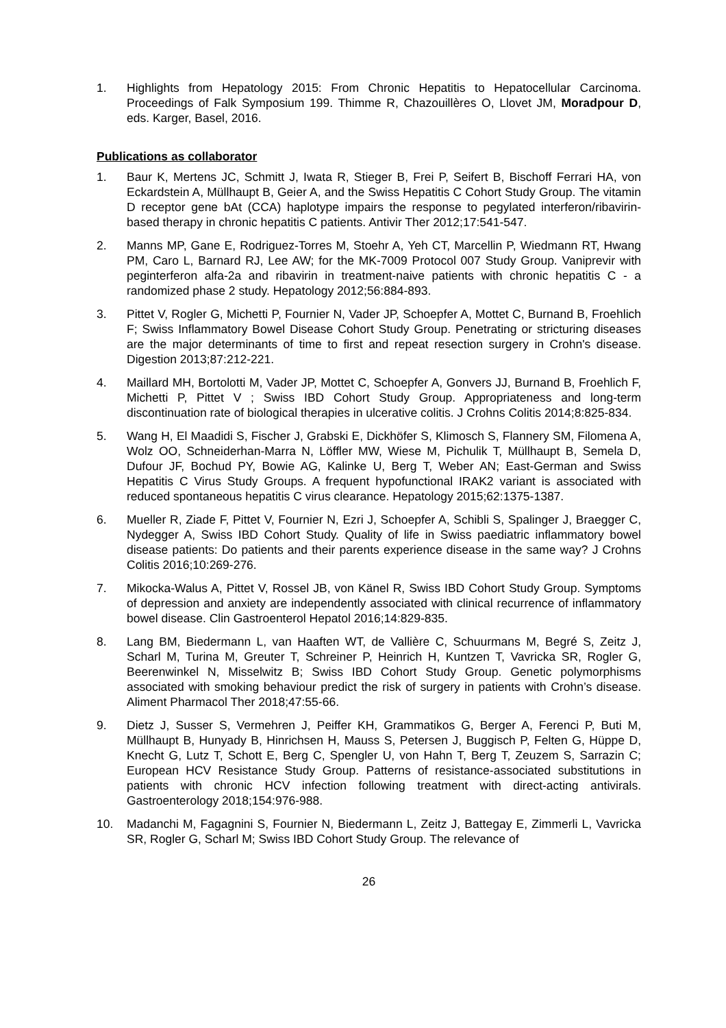1. Highlights from Hepatology 2015: From Chronic Hepatitis to Hepatocellular Carcinoma. Proceedings of Falk Symposium 199. Thimme R, Chazouillères O, Llovet JM, Moradpour D, eds. Karger, Basel, 2016.
Publications as collaborator
1. Baur K, Mertens JC, Schmitt J, Iwata R, Stieger B, Frei P, Seifert B, Bischoff Ferrari HA, von Eckardstein A, Müllhaupt B, Geier A, and the Swiss Hepatitis C Cohort Study Group. The vitamin D receptor gene bAt (CCA) haplotype impairs the response to pegylated interferon/ribavirin-based therapy in chronic hepatitis C patients. Antivir Ther 2012;17:541-547.
2. Manns MP, Gane E, Rodriguez-Torres M, Stoehr A, Yeh CT, Marcellin P, Wiedmann RT, Hwang PM, Caro L, Barnard RJ, Lee AW; for the MK-7009 Protocol 007 Study Group. Vaniprevir with peginterferon alfa-2a and ribavirin in treatment-naive patients with chronic hepatitis C - a randomized phase 2 study. Hepatology 2012;56:884-893.
3. Pittet V, Rogler G, Michetti P, Fournier N, Vader JP, Schoepfer A, Mottet C, Burnand B, Froehlich F; Swiss Inflammatory Bowel Disease Cohort Study Group. Penetrating or stricturing diseases are the major determinants of time to first and repeat resection surgery in Crohn's disease. Digestion 2013;87:212-221.
4. Maillard MH, Bortolotti M, Vader JP, Mottet C, Schoepfer A, Gonvers JJ, Burnand B, Froehlich F, Michetti P, Pittet V ; Swiss IBD Cohort Study Group. Appropriateness and long-term discontinuation rate of biological therapies in ulcerative colitis. J Crohns Colitis 2014;8:825-834.
5. Wang H, El Maadidi S, Fischer J, Grabski E, Dickhöfer S, Klimosch S, Flannery SM, Filomena A, Wolz OO, Schneiderhan-Marra N, Löffler MW, Wiese M, Pichulik T, Müllhaupt B, Semela D, Dufour JF, Bochud PY, Bowie AG, Kalinke U, Berg T, Weber AN; East-German and Swiss Hepatitis C Virus Study Groups. A frequent hypofunctional IRAK2 variant is associated with reduced spontaneous hepatitis C virus clearance. Hepatology 2015;62:1375-1387.
6. Mueller R, Ziade F, Pittet V, Fournier N, Ezri J, Schoepfer A, Schibli S, Spalinger J, Braegger C, Nydegger A, Swiss IBD Cohort Study. Quality of life in Swiss paediatric inflammatory bowel disease patients: Do patients and their parents experience disease in the same way? J Crohns Colitis 2016;10:269-276.
7. Mikocka-Walus A, Pittet V, Rossel JB, von Känel R, Swiss IBD Cohort Study Group. Symptoms of depression and anxiety are independently associated with clinical recurrence of inflammatory bowel disease. Clin Gastroenterol Hepatol 2016;14:829-835.
8. Lang BM, Biedermann L, van Haaften WT, de Vallière C, Schuurmans M, Begré S, Zeitz J, Scharl M, Turina M, Greuter T, Schreiner P, Heinrich H, Kuntzen T, Vavricka SR, Rogler G, Beerenwinkel N, Misselwitz B; Swiss IBD Cohort Study Group. Genetic polymorphisms associated with smoking behaviour predict the risk of surgery in patients with Crohn’s disease. Aliment Pharmacol Ther 2018;47:55-66.
9. Dietz J, Susser S, Vermehren J, Peiffer KH, Grammatikos G, Berger A, Ferenci P, Buti M, Müllhaupt B, Hunyady B, Hinrichsen H, Mauss S, Petersen J, Buggisch P, Felten G, Hüppe D, Knecht G, Lutz T, Schott E, Berg C, Spengler U, von Hahn T, Berg T, Zeuzem S, Sarrazin C; European HCV Resistance Study Group. Patterns of resistance-associated substitutions in patients with chronic HCV infection following treatment with direct-acting antivirals. Gastroenterology 2018;154:976-988.
10. Madanchi M, Fagagnini S, Fournier N, Biedermann L, Zeitz J, Battegay E, Zimmerli L, Vavricka SR, Rogler G, Scharl M; Swiss IBD Cohort Study Group. The relevance of
26